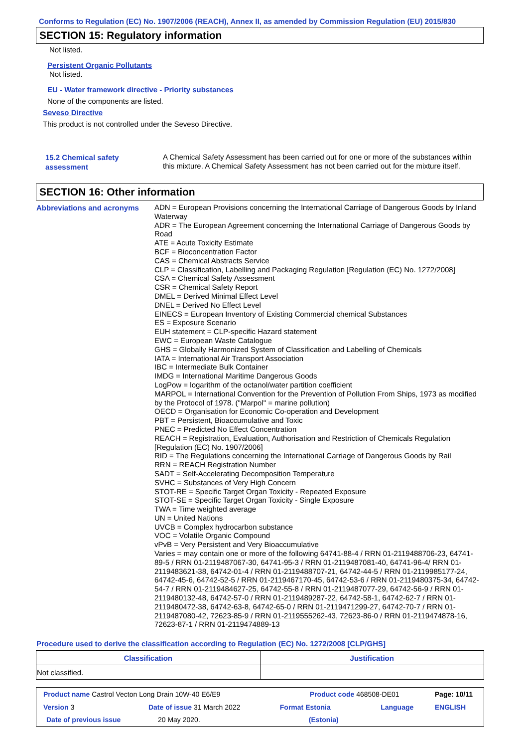Conforms to Regulation (EC) No. 1907/2006 (REACH), Annex II, as amended by Commission Regulation (EU) 2015/830
SECTION 15: Regulatory information
Not listed.
Persistent Organic Pollutants
Not listed.
EU - Water framework directive - Priority substances
None of the components are listed.
Seveso Directive
This product is not controlled under the Seveso Directive.
15.2 Chemical safety
assessment
A Chemical Safety Assessment has been carried out for one or more of the substances within this mixture. A Chemical Safety Assessment has not been carried out for the mixture itself.
SECTION 16: Other information
Abbreviations and acronyms
ADN = European Provisions concerning the International Carriage of Dangerous Goods by Inland Waterway
ADR = The European Agreement concerning the International Carriage of Dangerous Goods by Road
ATE = Acute Toxicity Estimate
BCF = Bioconcentration Factor
CAS = Chemical Abstracts Service
CLP = Classification, Labelling and Packaging Regulation [Regulation (EC) No. 1272/2008]
CSA = Chemical Safety Assessment
CSR = Chemical Safety Report
DMEL = Derived Minimal Effect Level
DNEL = Derived No Effect Level
EINECS = European Inventory of Existing Commercial chemical Substances
ES = Exposure Scenario
EUH statement = CLP-specific Hazard statement
EWC = European Waste Catalogue
GHS = Globally Harmonized System of Classification and Labelling of Chemicals
IATA = International Air Transport Association
IBC = Intermediate Bulk Container
IMDG = International Maritime Dangerous Goods
LogPow = logarithm of the octanol/water partition coefficient
MARPOL = International Convention for the Prevention of Pollution From Ships, 1973 as modified by the Protocol of 1978. ("Marpol" = marine pollution)
OECD = Organisation for Economic Co-operation and Development
PBT = Persistent, Bioaccumulative and Toxic
PNEC = Predicted No Effect Concentration
REACH = Registration, Evaluation, Authorisation and Restriction of Chemicals Regulation [Regulation (EC) No. 1907/2006]
RID = The Regulations concerning the International Carriage of Dangerous Goods by Rail
RRN = REACH Registration Number
SADT = Self-Accelerating Decomposition Temperature
SVHC = Substances of Very High Concern
STOT-RE = Specific Target Organ Toxicity - Repeated Exposure
STOT-SE = Specific Target Organ Toxicity - Single Exposure
TWA = Time weighted average
UN = United Nations
UVCB = Complex hydrocarbon substance
VOC = Volatile Organic Compound
vPvB = Very Persistent and Very Bioaccumulative
Varies = may contain one or more of the following 64741-88-4 / RRN 01-2119488706-23, 64741-89-5 / RRN 01-2119487067-30, 64741-95-3 / RRN 01-2119487081-40, 64741-96-4/ RRN 01-2119483621-38, 64742-01-4 / RRN 01-2119488707-21, 64742-44-5 / RRN 01-2119985177-24, 64742-45-6, 64742-52-5 / RRN 01-2119467170-45, 64742-53-6 / RRN 01-2119480375-34, 64742-54-7 / RRN 01-2119484627-25, 64742-55-8 / RRN 01-2119487077-29, 64742-56-9 / RRN 01-2119480132-48, 64742-57-0 / RRN 01-2119489287-22, 64742-58-1, 64742-62-7 / RRN 01-2119480472-38, 64742-63-8, 64742-65-0 / RRN 01-2119471299-27, 64742-70-7 / RRN 01-2119487080-42, 72623-85-9 / RRN 01-2119555262-43, 72623-86-0 / RRN 01-2119474878-16, 72623-87-1 / RRN 01-2119474889-13
Procedure used to derive the classification according to Regulation (EC) No. 1272/2008 [CLP/GHS]
| Classification | Justification |
| --- | --- |
| Not classified. | |
| Product name Castrol Vecton Long Drain 10W-40 E6/E9 | | Product code 468508-DE01 | | Page: 10/11 |
| Version 3 | Date of issue 31 March 2022 | Format Estonia | Language | ENGLISH |
| Date of previous issue | 20 May 2020. | (Estonia) | | |